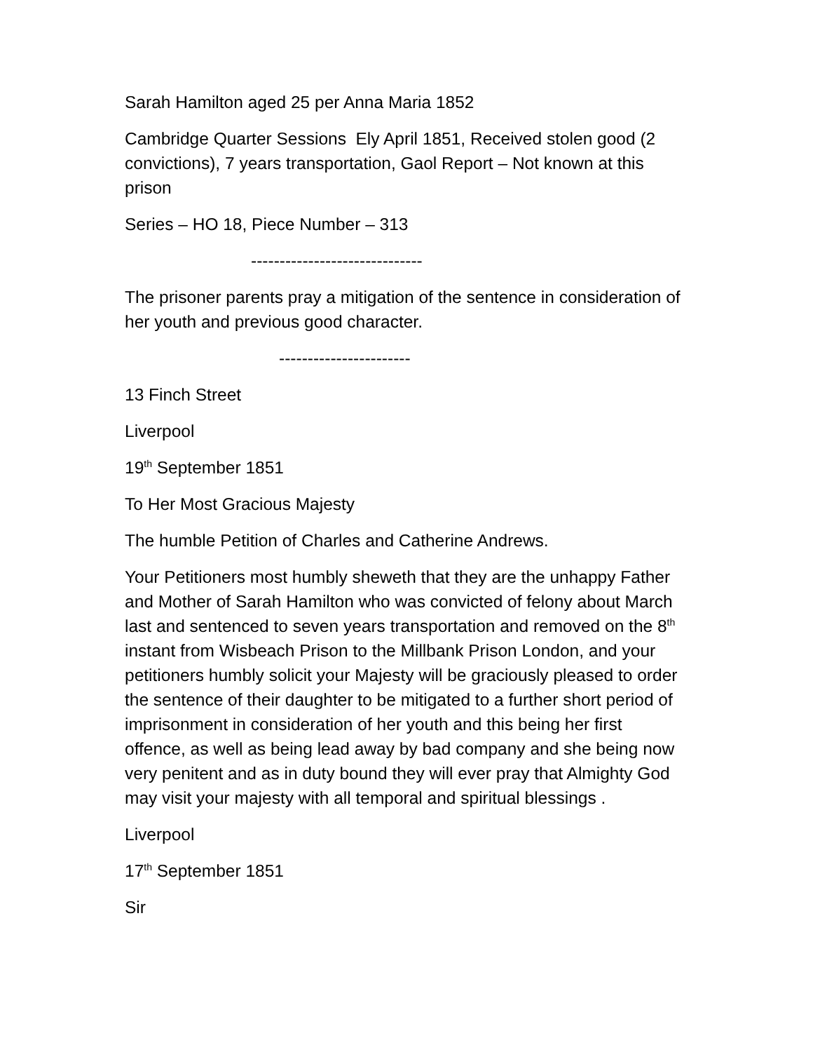Sarah Hamilton aged 25 per Anna Maria 1852
Cambridge Quarter Sessions Ely April 1851, Received stolen good (2 convictions), 7 years transportation, Gaol Report – Not known at this prison
Series – HO 18, Piece Number – 313
------------------------------
The prisoner parents pray a mitigation of the sentence in consideration of her youth and previous good character.
-----------------------
13 Finch Street
Liverpool
19<sup>th</sup> September 1851
To Her Most Gracious Majesty
The humble Petition of Charles and Catherine Andrews.
Your Petitioners most humbly sheweth that they are the unhappy Father and Mother of Sarah Hamilton who was convicted of felony about March last and sentenced to seven years transportation and removed on the 8<sup>th</sup> instant from Wisbeach Prison to the Millbank Prison London, and your petitioners humbly solicit your Majesty will be graciously pleased to order the sentence of their daughter to be mitigated to a further short period of imprisonment in consideration of her youth and this being her first offence, as well as being lead away by bad company and she being now very penitent and as in duty bound they will ever pray that Almighty God may visit your majesty with all temporal and spiritual blessings .
Liverpool
17<sup>th</sup> September 1851
Sir